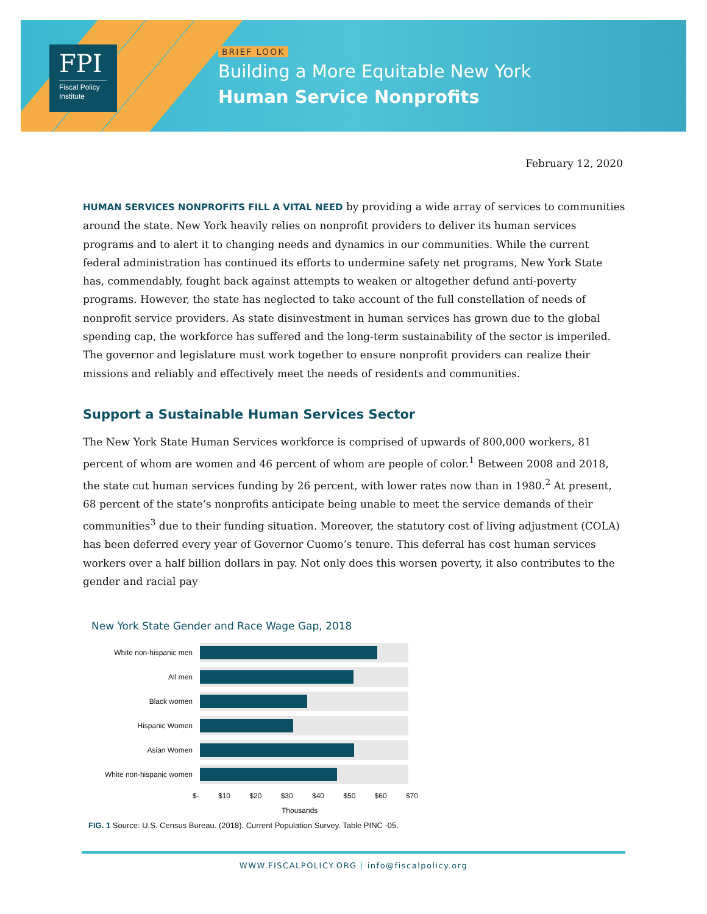FPI
Fiscal Policy
Institute
BRIEF LOOK
Building a More Equitable New York
Human Service Nonprofits
February 12, 2020
HUMAN SERVICES NONPROFITS FILL A VITAL NEED by providing a wide array of services to communities around the state. New York heavily relies on nonprofit providers to deliver its human services programs and to alert it to changing needs and dynamics in our communities. While the current federal administration has continued its efforts to undermine safety net programs, New York State has, commendably, fought back against attempts to weaken or altogether defund anti-poverty programs. However, the state has neglected to take account of the full constellation of needs of nonprofit service providers. As state disinvestment in human services has grown due to the global spending cap, the workforce has suffered and the long-term sustainability of the sector is imperiled. The governor and legislature must work together to ensure nonprofit providers can realize their missions and reliably and effectively meet the needs of residents and communities.
Support a Sustainable Human Services Sector
The New York State Human Services workforce is comprised of upwards of 800,000 workers, 81 percent of whom are women and 46 percent of whom are people of color.<sup>1</sup> Between 2008 and 2018, the state cut human services funding by 26 percent, with lower rates now than in 1980.<sup>2</sup> At present, 68 percent of the state’s nonprofits anticipate being unable to meet the service demands of their communities<sup>3</sup> due to their funding situation. Moreover, the statutory cost of living adjustment (COLA) has been deferred every year of Governor Cuomo’s tenure. This deferral has cost human services workers over a half billion dollars in pay. Not only does this worsen poverty, it also contributes to the gender and racial pay
New York State Gender and Race Wage Gap, 2018
White non-hispanic men
All men
Black women
Hispanic Women
Asian Women
White non-hispanic women
$- $10 $20 $30 $40 $50 $60 $70
Thousands
FIG. 1 Source: U.S. Census Bureau. (2018). Current Population Survey. Table PINC -05.
WWW.FISCALPOLICY.ORG | info@fiscalpolicy.org